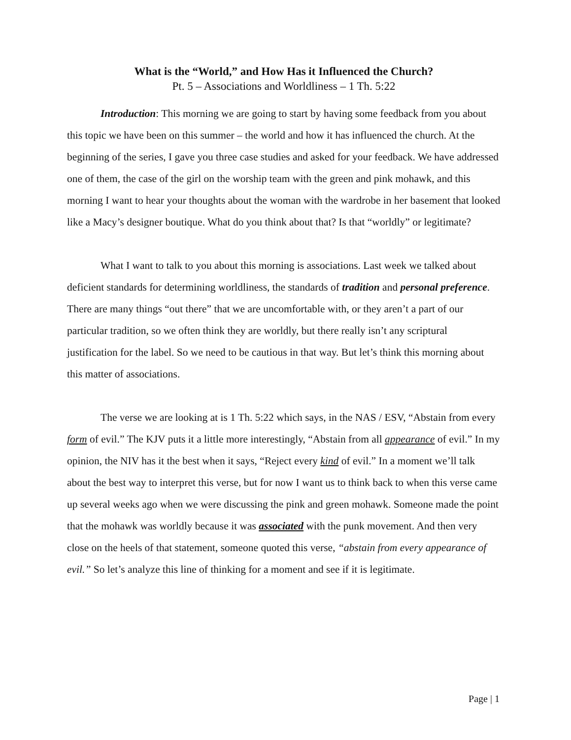What is the “World,” and How Has it Influenced the Church?
Pt. 5 – Associations and Worldliness – 1 Th. 5:22
Introduction: This morning we are going to start by having some feedback from you about this topic we have been on this summer – the world and how it has influenced the church. At the beginning of the series, I gave you three case studies and asked for your feedback. We have addressed one of them, the case of the girl on the worship team with the green and pink mohawk, and this morning I want to hear your thoughts about the woman with the wardrobe in her basement that looked like a Macy’s designer boutique. What do you think about that? Is that “worldly” or legitimate?
What I want to talk to you about this morning is associations. Last week we talked about deficient standards for determining worldliness, the standards of tradition and personal preference. There are many things “out there” that we are uncomfortable with, or they aren’t a part of our particular tradition, so we often think they are worldly, but there really isn’t any scriptural justification for the label. So we need to be cautious in that way. But let’s think this morning about this matter of associations.
The verse we are looking at is 1 Th. 5:22 which says, in the NAS / ESV, “Abstain from every form of evil.” The KJV puts it a little more interestingly, “Abstain from all appearance of evil.” In my opinion, the NIV has it the best when it says, “Reject every kind of evil.” In a moment we’ll talk about the best way to interpret this verse, but for now I want us to think back to when this verse came up several weeks ago when we were discussing the pink and green mohawk. Someone made the point that the mohawk was worldly because it was associated with the punk movement. And then very close on the heels of that statement, someone quoted this verse, “abstain from every appearance of evil.” So let’s analyze this line of thinking for a moment and see if it is legitimate.
Page | 1